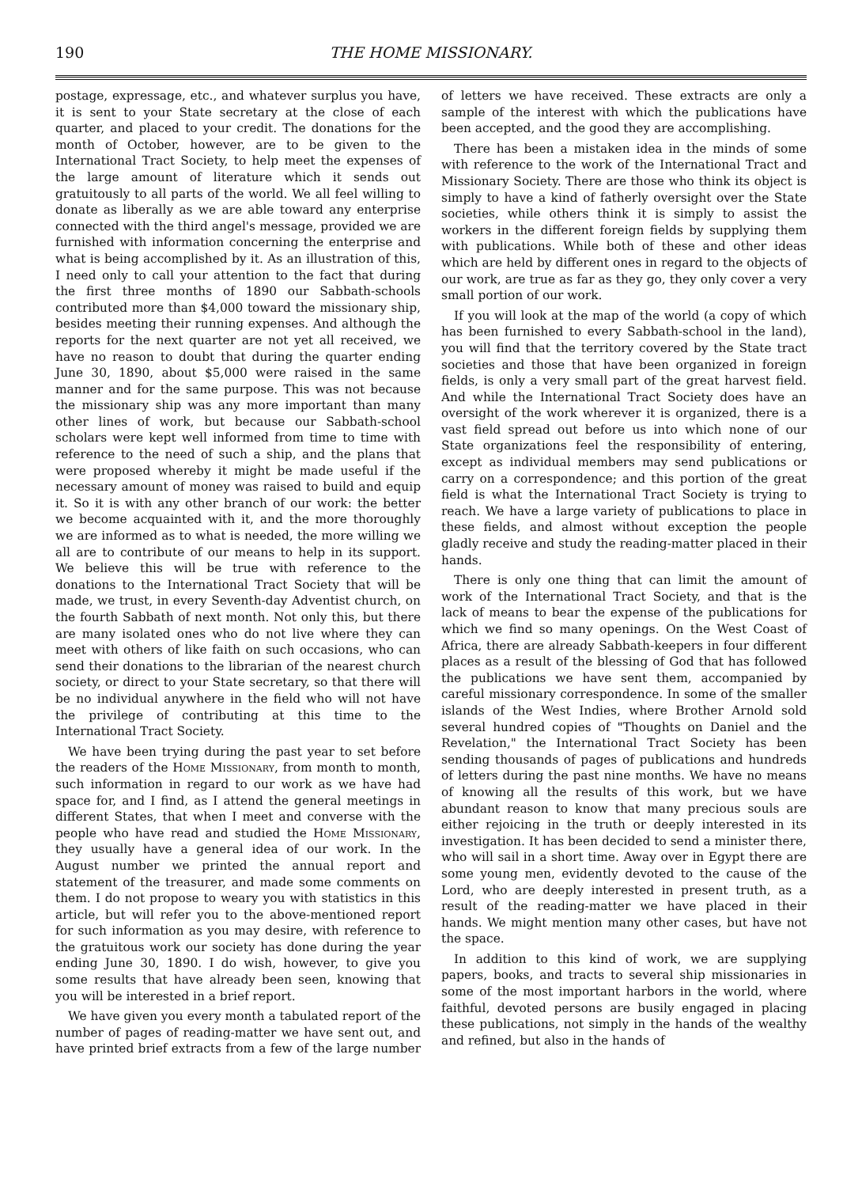190 THE HOME MISSIONARY.
postage, expressage, etc., and whatever surplus you have, it is sent to your State secretary at the close of each quarter, and placed to your credit. The donations for the month of October, however, are to be given to the International Tract Society, to help meet the expenses of the large amount of literature which it sends out gratuitously to all parts of the world. We all feel willing to donate as liberally as we are able toward any enterprise connected with the third angel's message, provided we are furnished with information concerning the enterprise and what is being accomplished by it. As an illustration of this, I need only to call your attention to the fact that during the first three months of 1890 our Sabbath-schools contributed more than $4,000 toward the missionary ship, besides meeting their running expenses. And although the reports for the next quarter are not yet all received, we have no reason to doubt that during the quarter ending June 30, 1890, about $5,000 were raised in the same manner and for the same purpose. This was not because the missionary ship was any more important than many other lines of work, but because our Sabbath-school scholars were kept well informed from time to time with reference to the need of such a ship, and the plans that were proposed whereby it might be made useful if the necessary amount of money was raised to build and equip it. So it is with any other branch of our work: the better we become acquainted with it, and the more thoroughly we are informed as to what is needed, the more willing we all are to contribute of our means to help in its support. We believe this will be true with reference to the donations to the International Tract Society that will be made, we trust, in every Seventh-day Adventist church, on the fourth Sabbath of next month. Not only this, but there are many isolated ones who do not live where they can meet with others of like faith on such occasions, who can send their donations to the librarian of the nearest church society, or direct to your State secretary, so that there will be no individual anywhere in the field who will not have the privilege of contributing at this time to the International Tract Society.
We have been trying during the past year to set before the readers of the Home Missionary, from month to month, such information in regard to our work as we have had space for, and I find, as I attend the general meetings in different States, that when I meet and converse with the people who have read and studied the Home Missionary, they usually have a general idea of our work. In the August number we printed the annual report and statement of the treasurer, and made some comments on them. I do not propose to weary you with statistics in this article, but will refer you to the above-mentioned report for such information as you may desire, with reference to the gratuitous work our society has done during the year ending June 30, 1890. I do wish, however, to give you some results that have already been seen, knowing that you will be interested in a brief report.
We have given you every month a tabulated report of the number of pages of reading-matter we have sent out, and have printed brief extracts from a few of the large number of letters we have received. These extracts are only a sample of the interest with which the publications have been accepted, and the good they are accomplishing.
There has been a mistaken idea in the minds of some with reference to the work of the International Tract and Missionary Society. There are those who think its object is simply to have a kind of fatherly oversight over the State societies, while others think it is simply to assist the workers in the different foreign fields by supplying them with publications. While both of these and other ideas which are held by different ones in regard to the objects of our work, are true as far as they go, they only cover a very small portion of our work.
If you will look at the map of the world (a copy of which has been furnished to every Sabbath-school in the land), you will find that the territory covered by the State tract societies and those that have been organized in foreign fields, is only a very small part of the great harvest field. And while the International Tract Society does have an oversight of the work wherever it is organized, there is a vast field spread out before us into which none of our State organizations feel the responsibility of entering, except as individual members may send publications or carry on a correspondence; and this portion of the great field is what the International Tract Society is trying to reach. We have a large variety of publications to place in these fields, and almost without exception the people gladly receive and study the reading-matter placed in their hands.
There is only one thing that can limit the amount of work of the International Tract Society, and that is the lack of means to bear the expense of the publications for which we find so many openings. On the West Coast of Africa, there are already Sabbath-keepers in four different places as a result of the blessing of God that has followed the publications we have sent them, accompanied by careful missionary correspondence. In some of the smaller islands of the West Indies, where Brother Arnold sold several hundred copies of "Thoughts on Daniel and the Revelation," the International Tract Society has been sending thousands of pages of publications and hundreds of letters during the past nine months. We have no means of knowing all the results of this work, but we have abundant reason to know that many precious souls are either rejoicing in the truth or deeply interested in its investigation. It has been decided to send a minister there, who will sail in a short time. Away over in Egypt there are some young men, evidently devoted to the cause of the Lord, who are deeply interested in present truth, as a result of the reading-matter we have placed in their hands. We might mention many other cases, but have not the space.
In addition to this kind of work, we are supplying papers, books, and tracts to several ship missionaries in some of the most important harbors in the world, where faithful, devoted persons are busily engaged in placing these publications, not simply in the hands of the wealthy and refined, but also in the hands of